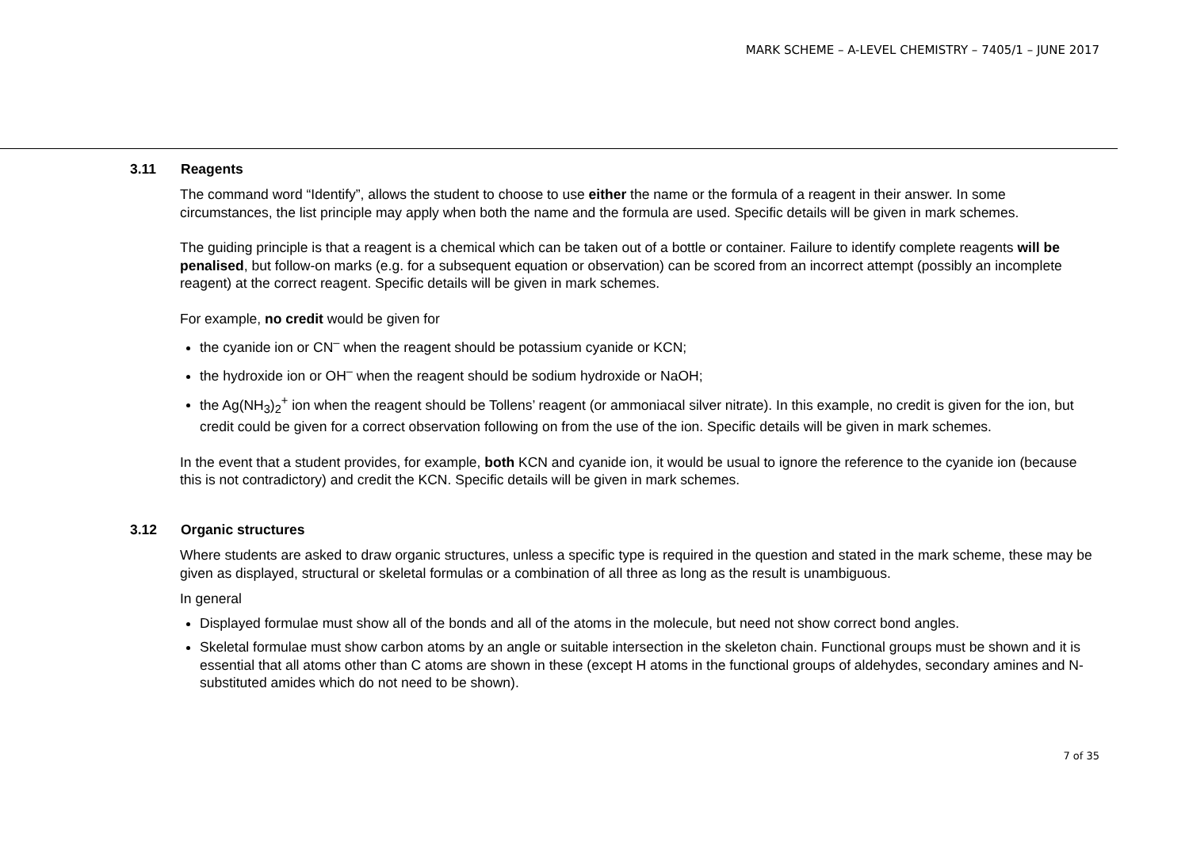MARK SCHEME – A-LEVEL CHEMISTRY – 7405/1 – JUNE 2017
3.11 Reagents
The command word “Identify”, allows the student to choose to use either the name or the formula of a reagent in their answer. In some circumstances, the list principle may apply when both the name and the formula are used. Specific details will be given in mark schemes.
The guiding principle is that a reagent is a chemical which can be taken out of a bottle or container. Failure to identify complete reagents will be penalised, but follow-on marks (e.g. for a subsequent equation or observation) can be scored from an incorrect attempt (possibly an incomplete reagent) at the correct reagent. Specific details will be given in mark schemes.
For example, no credit would be given for
the cyanide ion or CN<sup>–</sup> when the reagent should be potassium cyanide or KCN;
the hydroxide ion or OH<sup>–</sup> when the reagent should be sodium hydroxide or NaOH;
the Ag(NH<sub>3</sub>)<sub>2</sub><sup>+</sup> ion when the reagent should be Tollens’ reagent (or ammoniacal silver nitrate). In this example, no credit is given for the ion, but credit could be given for a correct observation following on from the use of the ion. Specific details will be given in mark schemes.
In the event that a student provides, for example, both KCN and cyanide ion, it would be usual to ignore the reference to the cyanide ion (because this is not contradictory) and credit the KCN. Specific details will be given in mark schemes.
3.12 Organic structures
Where students are asked to draw organic structures, unless a specific type is required in the question and stated in the mark scheme, these may be given as displayed, structural or skeletal formulas or a combination of all three as long as the result is unambiguous.
In general
Displayed formulae must show all of the bonds and all of the atoms in the molecule, but need not show correct bond angles.
Skeletal formulae must show carbon atoms by an angle or suitable intersection in the skeleton chain. Functional groups must be shown and it is essential that all atoms other than C atoms are shown in these (except H atoms in the functional groups of aldehydes, secondary amines and N-substituted amides which do not need to be shown).
7 of 35